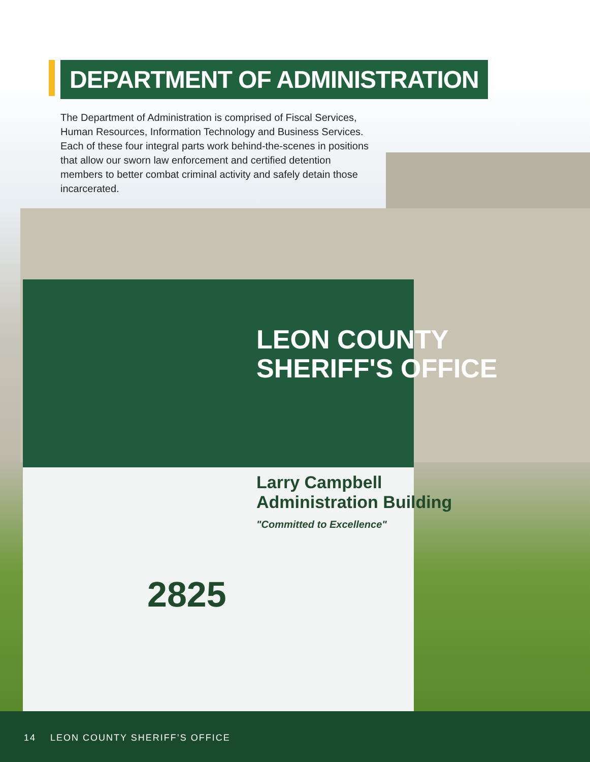LEON COUNTY
SHERIFF'S OFFICE
Larry Campbell
Administration Building
"Committed to Excellence"
2825
DEPARTMENT OF ADMINISTRATION
The Department of Administration is comprised of Fiscal Services, Human Resources, Information Technology and Business Services. Each of these four integral parts work behind-the-scenes in positions that allow our sworn law enforcement and certified detention members to better combat criminal activity and safely detain those incarcerated.
14 LEON COUNTY SHERIFF’S OFFICE